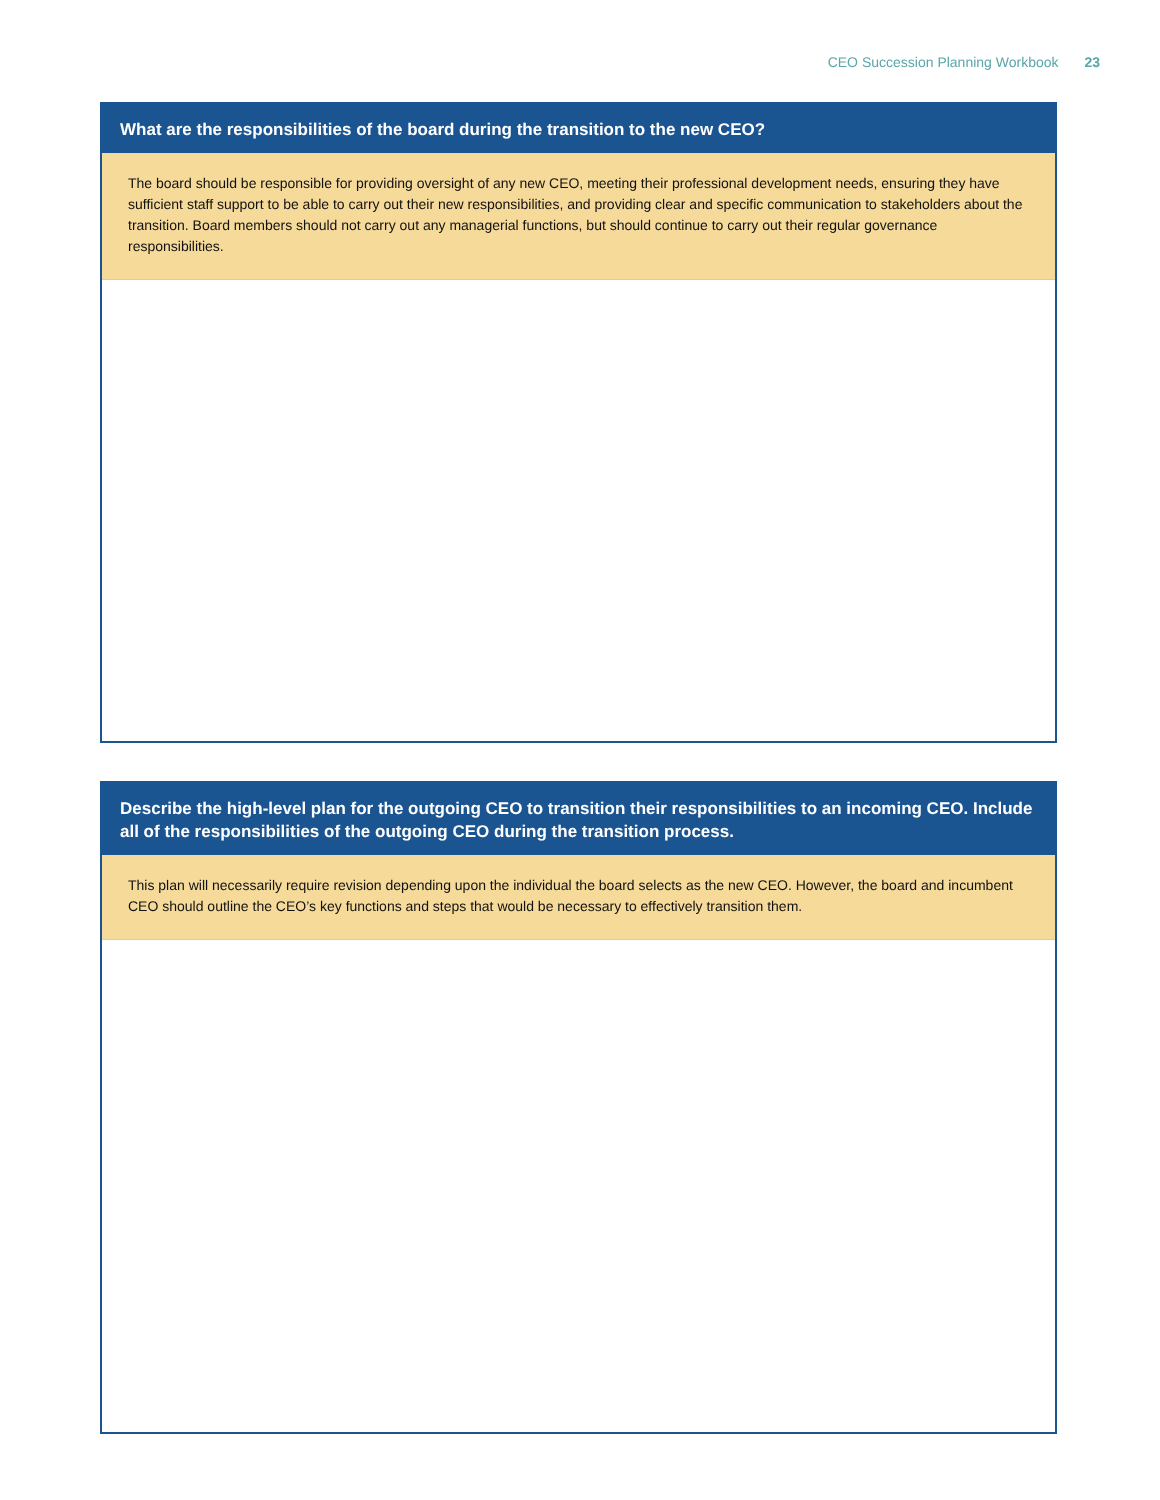CEO Succession Planning Workbook 23
What are the responsibilities of the board during the transition to the new CEO?
The board should be responsible for providing oversight of any new CEO, meeting their professional development needs, ensuring they have sufficient staff support to be able to carry out their new responsibilities, and providing clear and specific communication to stakeholders about the transition. Board members should not carry out any managerial functions, but should continue to carry out their regular governance responsibilities.
Describe the high-level plan for the outgoing CEO to transition their responsibilities to an incoming CEO. Include all of the responsibilities of the outgoing CEO during the transition process.
This plan will necessarily require revision depending upon the individual the board selects as the new CEO. However, the board and incumbent CEO should outline the CEO’s key functions and steps that would be necessary to effectively transition them.